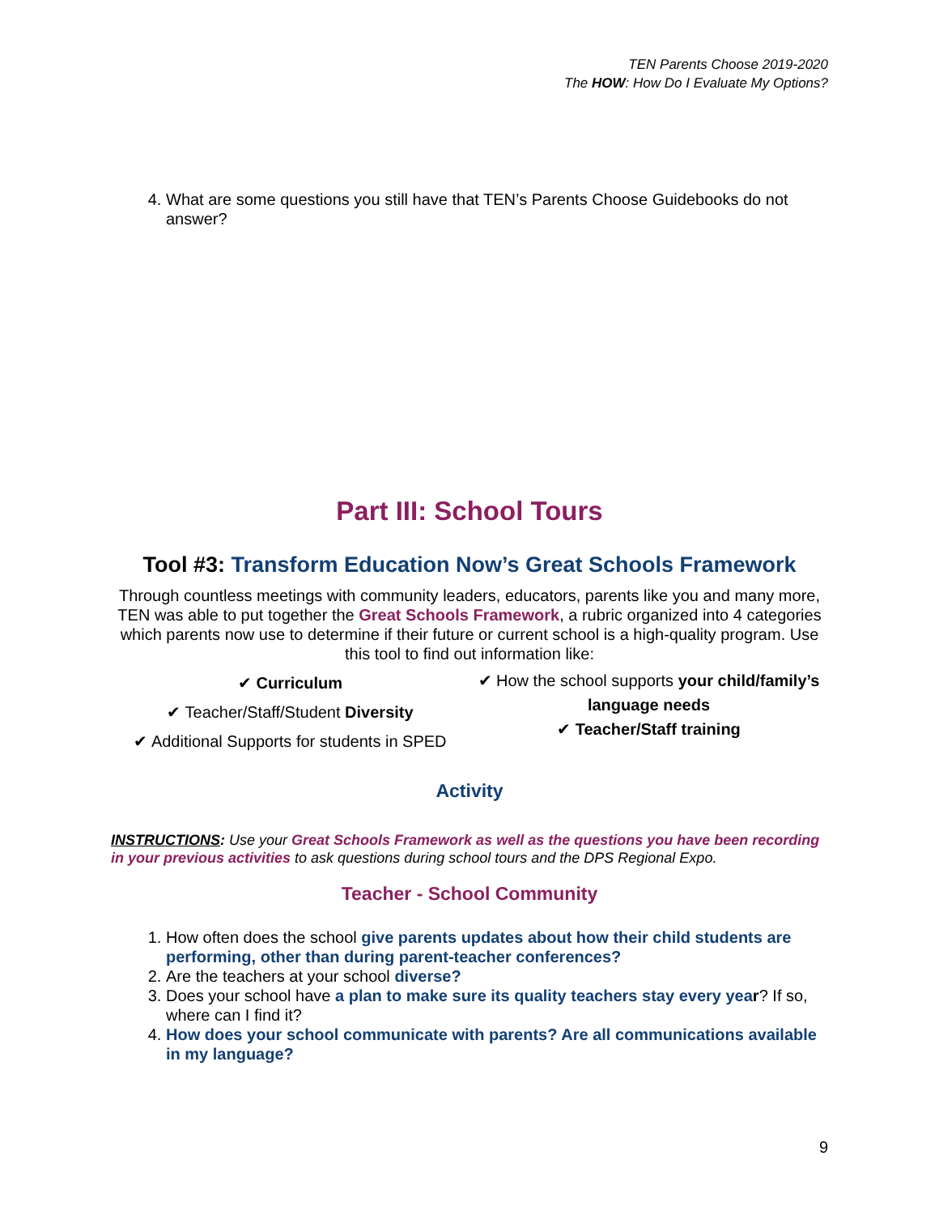TEN Parents Choose 2019-2020
The HOW: How Do I Evaluate My Options?
4. What are some questions you still have that TEN’s Parents Choose Guidebooks do not answer?
Part III: School Tours
Tool #3: Transform Education Now’s Great Schools Framework
Through countless meetings with community leaders, educators, parents like you and many more, TEN was able to put together the Great Schools Framework, a rubric organized into 4 categories which parents now use to determine if their future or current school is a high-quality program. Use this tool to find out information like:
✔ Curriculum
✔ Teacher/Staff/Student Diversity
✔ Additional Supports for students in SPED
✔ How the school supports your child/family’s language needs
✔ Teacher/Staff training
Activity
INSTRUCTIONS: Use your Great Schools Framework as well as the questions you have been recording in your previous activities to ask questions during school tours and the DPS Regional Expo.
Teacher - School Community
1. How often does the school give parents updates about how their child students are performing, other than during parent-teacher conferences?
2. Are the teachers at your school diverse?
3. Does your school have a plan to make sure its quality teachers stay every yea r? If so, where can I find it?
4. How does your school communicate with parents? Are all communications available in my language?
9